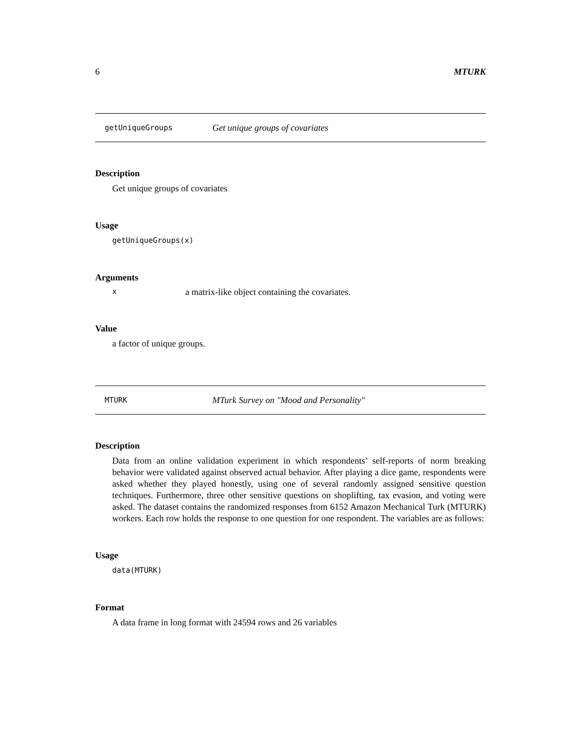6 MTURK
getUniqueGroups Get unique groups of covariates
Description
Get unique groups of covariates
Usage
getUniqueGroups(x)
Arguments
xa matrix-like object containing the covariates.
Value
a factor of unique groups.
MTURK MTurk Survey on "Mood and Personality"
Description
Data from an online validation experiment in which respondents’ self-reports of norm breaking behavior were validated against observed actual behavior. After playing a dice game, respondents were asked whether they played honestly, using one of several randomly assigned sensitive question techniques. Furthermore, three other sensitive questions on shoplifting, tax evasion, and voting were asked. The dataset contains the randomized responses from 6152 Amazon Mechanical Turk (MTURK) workers. Each row holds the response to one question for one respondent. The variables are as follows:
Usage
data(MTURK)
Format
A data frame in long format with 24594 rows and 26 variables